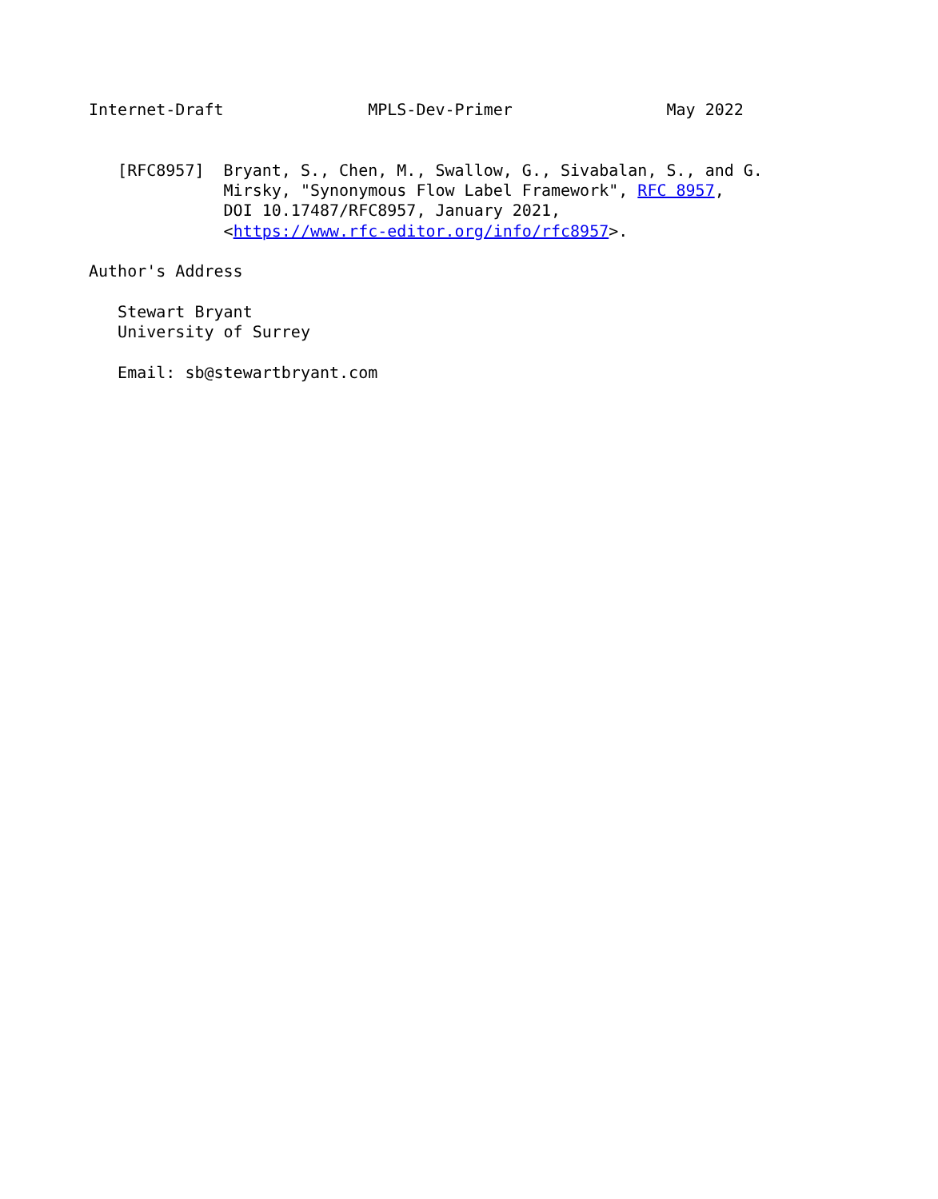Internet-Draft               MPLS-Dev-Primer                May 2022


   [RFC8957]  Bryant, S., Chen, M., Swallow, G., Sivabalan, S., and G.
              Mirsky, "Synonymous Flow Label Framework", RFC 8957,
              DOI 10.17487/RFC8957, January 2021,
              <https://www.rfc-editor.org/info/rfc8957>.

Author's Address

   Stewart Bryant
   University of Surrey

   Email: sb@stewartbryant.com